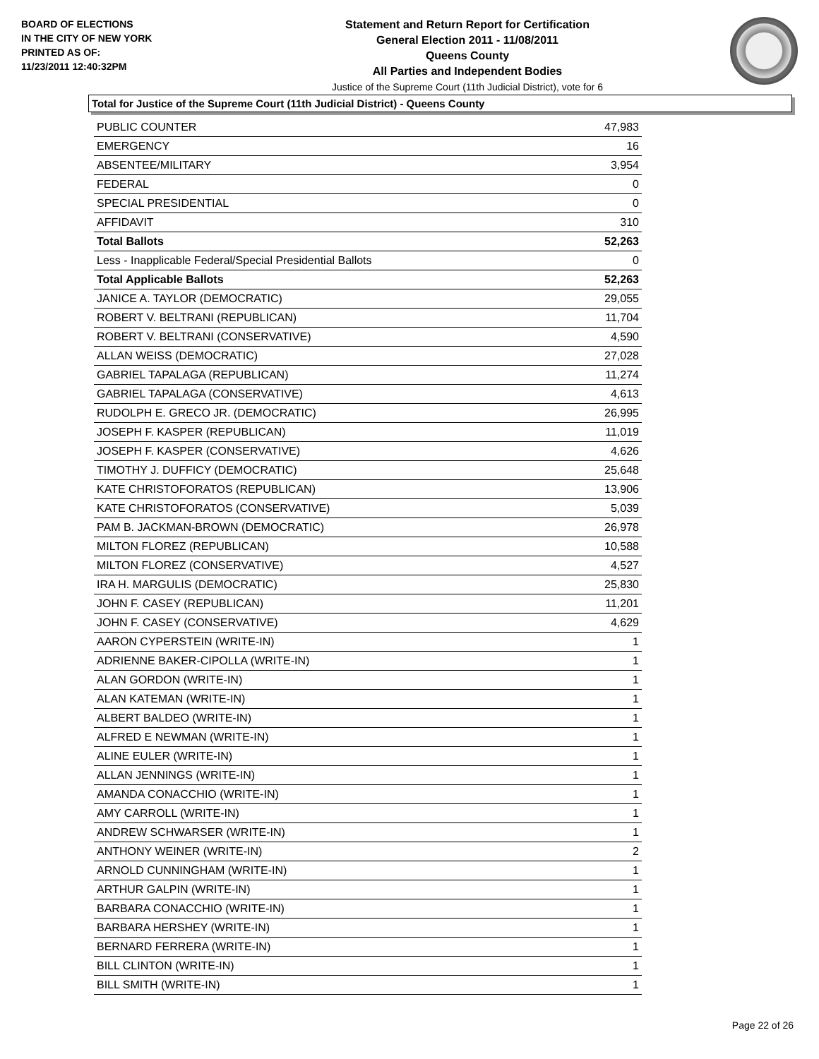BOARD OF ELECTIONS
IN THE CITY OF NEW YORK
PRINTED AS OF:
11/23/2011 12:40:32PM
Statement and Return Report for Certification
General Election 2011 - 11/08/2011
Queens County
All Parties and Independent Bodies
Justice of the Supreme Court (11th Judicial District), vote for 6
Total for Justice of the Supreme Court (11th Judicial District) - Queens County
| PUBLIC COUNTER | 47,983 |
| EMERGENCY | 16 |
| ABSENTEE/MILITARY | 3,954 |
| FEDERAL | 0 |
| SPECIAL PRESIDENTIAL | 0 |
| AFFIDAVIT | 310 |
| Total Ballots | 52,263 |
| Less - Inapplicable Federal/Special Presidential Ballots | 0 |
| Total Applicable Ballots | 52,263 |
| JANICE A. TAYLOR (DEMOCRATIC) | 29,055 |
| ROBERT V. BELTRANI (REPUBLICAN) | 11,704 |
| ROBERT V. BELTRANI (CONSERVATIVE) | 4,590 |
| ALLAN WEISS (DEMOCRATIC) | 27,028 |
| GABRIEL TAPALAGA (REPUBLICAN) | 11,274 |
| GABRIEL TAPALAGA (CONSERVATIVE) | 4,613 |
| RUDOLPH E. GRECO JR. (DEMOCRATIC) | 26,995 |
| JOSEPH F. KASPER (REPUBLICAN) | 11,019 |
| JOSEPH F. KASPER (CONSERVATIVE) | 4,626 |
| TIMOTHY J. DUFFICY (DEMOCRATIC) | 25,648 |
| KATE CHRISTOFORATOS (REPUBLICAN) | 13,906 |
| KATE CHRISTOFORATOS (CONSERVATIVE) | 5,039 |
| PAM B. JACKMAN-BROWN (DEMOCRATIC) | 26,978 |
| MILTON FLOREZ (REPUBLICAN) | 10,588 |
| MILTON FLOREZ (CONSERVATIVE) | 4,527 |
| IRA H. MARGULIS (DEMOCRATIC) | 25,830 |
| JOHN F. CASEY (REPUBLICAN) | 11,201 |
| JOHN F. CASEY (CONSERVATIVE) | 4,629 |
| AARON CYPERSTEIN (WRITE-IN) | 1 |
| ADRIENNE BAKER-CIPOLLA (WRITE-IN) | 1 |
| ALAN GORDON (WRITE-IN) | 1 |
| ALAN KATEMAN (WRITE-IN) | 1 |
| ALBERT BALDEO (WRITE-IN) | 1 |
| ALFRED E NEWMAN (WRITE-IN) | 1 |
| ALINE EULER (WRITE-IN) | 1 |
| ALLAN JENNINGS (WRITE-IN) | 1 |
| AMANDA CONACCHIO (WRITE-IN) | 1 |
| AMY CARROLL (WRITE-IN) | 1 |
| ANDREW SCHWARSER (WRITE-IN) | 1 |
| ANTHONY WEINER (WRITE-IN) | 2 |
| ARNOLD CUNNINGHAM (WRITE-IN) | 1 |
| ARTHUR GALPIN (WRITE-IN) | 1 |
| BARBARA CONACCHIO (WRITE-IN) | 1 |
| BARBARA HERSHEY (WRITE-IN) | 1 |
| BERNARD FERRERA (WRITE-IN) | 1 |
| BILL CLINTON (WRITE-IN) | 1 |
| BILL SMITH (WRITE-IN) | 1 |
Page 22 of 26